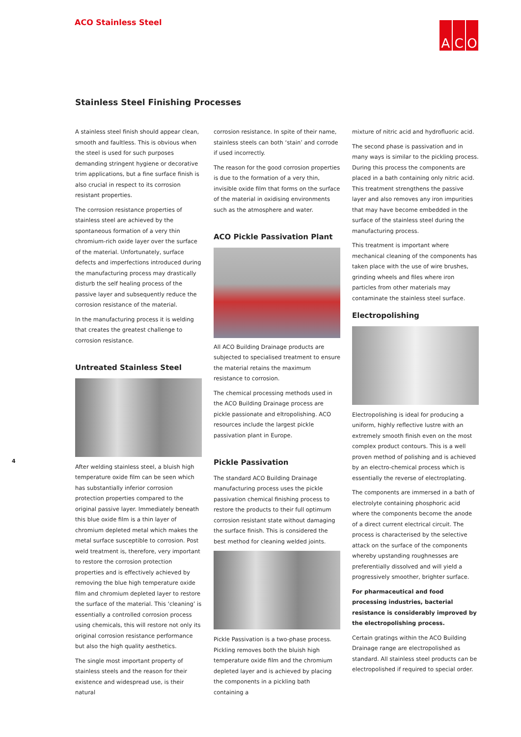ACO Stainless Steel
A C O
Stainless Steel Finishing Processes
4
A stainless steel finish should appear clean, smooth and faultless. This is obvious when the steel is used for such purposes demanding stringent hygiene or decorative trim applications, but a fine surface finish is also crucial in respect to its corrosion resistant properties.
The corrosion resistance properties of stainless steel are achieved by the spontaneous formation of a very thin chromium-rich oxide layer over the surface of the material. Unfortunately, surface defects and imperfections introduced during the manufacturing process may drastically disturb the self healing process of the passive layer and subsequently reduce the corrosion resistance of the material.
In the manufacturing process it is welding that creates the greatest challenge to corrosion resistance.
Untreated Stainless Steel
After welding stainless steel, a bluish high temperature oxide film can be seen which has substantially inferior corrosion protection properties compared to the original passive layer. Immediately beneath this blue oxide film is a thin layer of chromium depleted metal which makes the metal surface susceptible to corrosion. Post weld treatment is, therefore, very important to restore the corrosion protection properties and is effectively achieved by removing the blue high temperature oxide film and chromium depleted layer to restore the surface of the material. This ‘cleaning’ is essentially a controlled corrosion process using chemicals, this will restore not only its original corrosion resistance performance but also the high quality aesthetics.
The single most important property of stainless steels and the reason for their existence and widespread use, is their natural
corrosion resistance. In spite of their name, stainless steels can both ‘stain’ and corrode if used incorrectly.
The reason for the good corrosion properties is due to the formation of a very thin, invisible oxide film that forms on the surface of the material in oxidising environments such as the atmosphere and water.
ACO Pickle Passivation Plant
All ACO Building Drainage products are subjected to specialised treatment to ensure the material retains the maximum resistance to corrosion.
The chemical processing methods used in the ACO Building Drainage process are pickle passionate and eltropolishing. ACO resources include the largest pickle passivation plant in Europe.
Pickle Passivation
The standard ACO Building Drainage manufacturing process uses the pickle passivation chemical finishing process to restore the products to their full optimum corrosion resistant state without damaging the surface finish. This is considered the best method for cleaning welded joints.
Pickle Passivation is a two-phase process. Pickling removes both the bluish high temperature oxide film and the chromium depleted layer and is achieved by placing the components in a pickling bath containing a
mixture of nitric acid and hydrofluoric acid.
The second phase is passivation and in many ways is similar to the pickling process. During this process the components are placed in a bath containing only nitric acid. This treatment strengthens the passive layer and also removes any iron impurities that may have become embedded in the surface of the stainless steel during the manufacturing process.
This treatment is important where mechanical cleaning of the components has taken place with the use of wire brushes, grinding wheels and files where iron particles from other materials may contaminate the stainless steel surface.
Electropolishing
Electropolishing is ideal for producing a uniform, highly reflective lustre with an extremely smooth finish even on the most complex product contours. This is a well proven method of polishing and is achieved by an electro-chemical process which is essentially the reverse of electroplating.
The components are immersed in a bath of electrolyte containing phosphoric acid where the components become the anode of a direct current electrical circuit. The process is characterised by the selective attack on the surface of the components whereby upstanding roughnesses are preferentially dissolved and will yield a progressively smoother, brighter surface.
For pharmaceutical and food processing industries, bacterial resistance is considerably improved by the electropolishing process.
Certain gratings within the ACO Building Drainage range are electropolished as standard. All stainless steel products can be electropolished if required to special order.